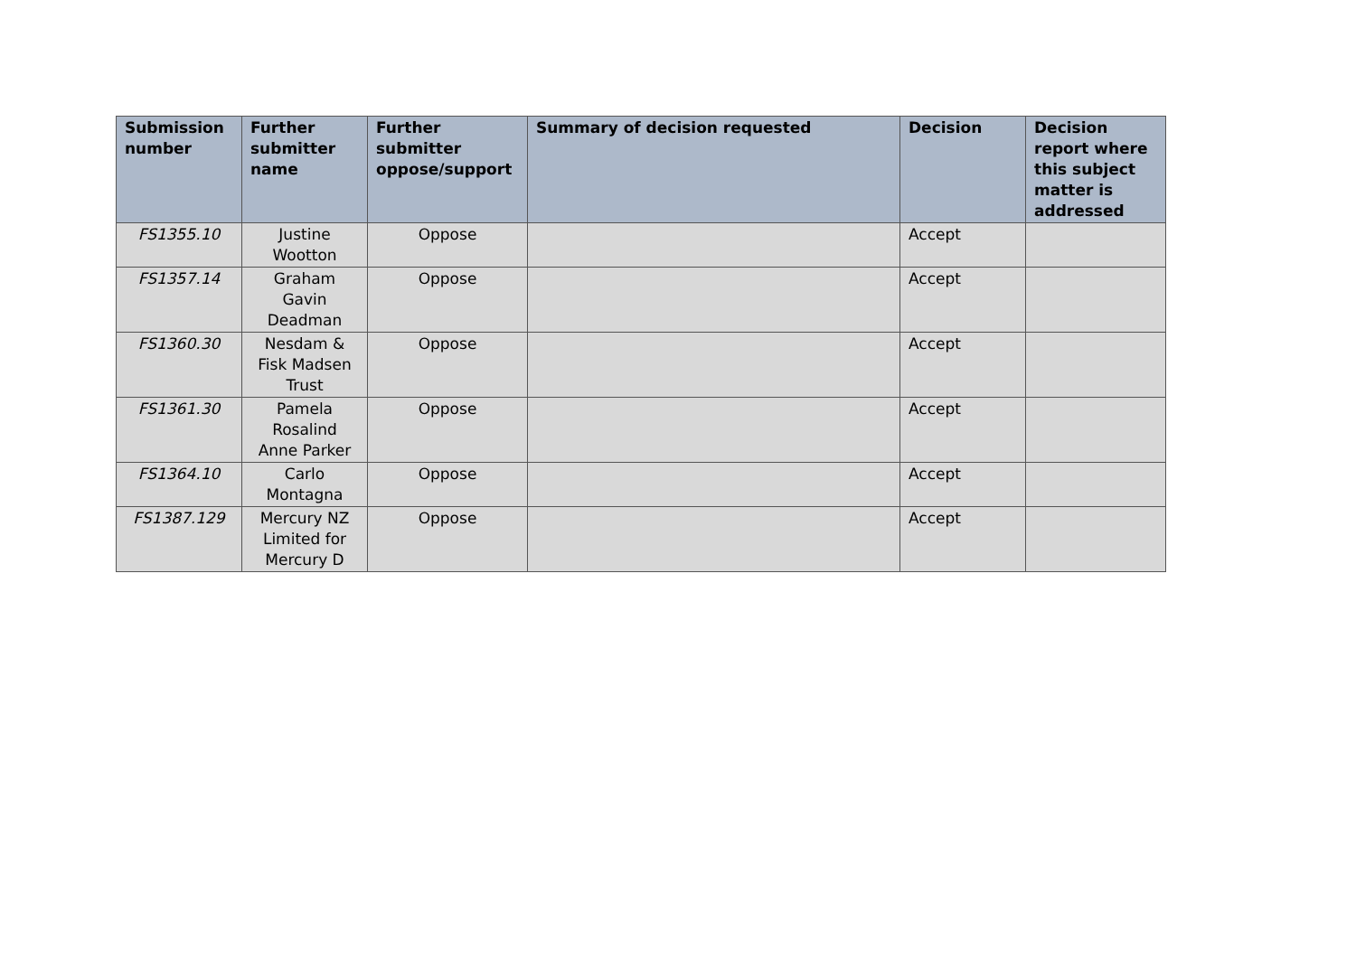| Submission number | Further submitter name | Further submitter oppose/support | Summary of decision requested | Decision | Decision report where this subject matter is addressed |
| --- | --- | --- | --- | --- | --- |
| FS1355.10 | Justine Wootton | Oppose | | Accept | |
| FS1357.14 | Graham Gavin Deadman | Oppose | | Accept | |
| FS1360.30 | Nesdam & Fisk Madsen Trust | Oppose | | Accept | |
| FS1361.30 | Pamela Rosalind Anne Parker | Oppose | | Accept | |
| FS1364.10 | Carlo Montagna | Oppose | | Accept | |
| FS1387.129 | Mercury NZ Limited for Mercury D | Oppose | | Accept | |